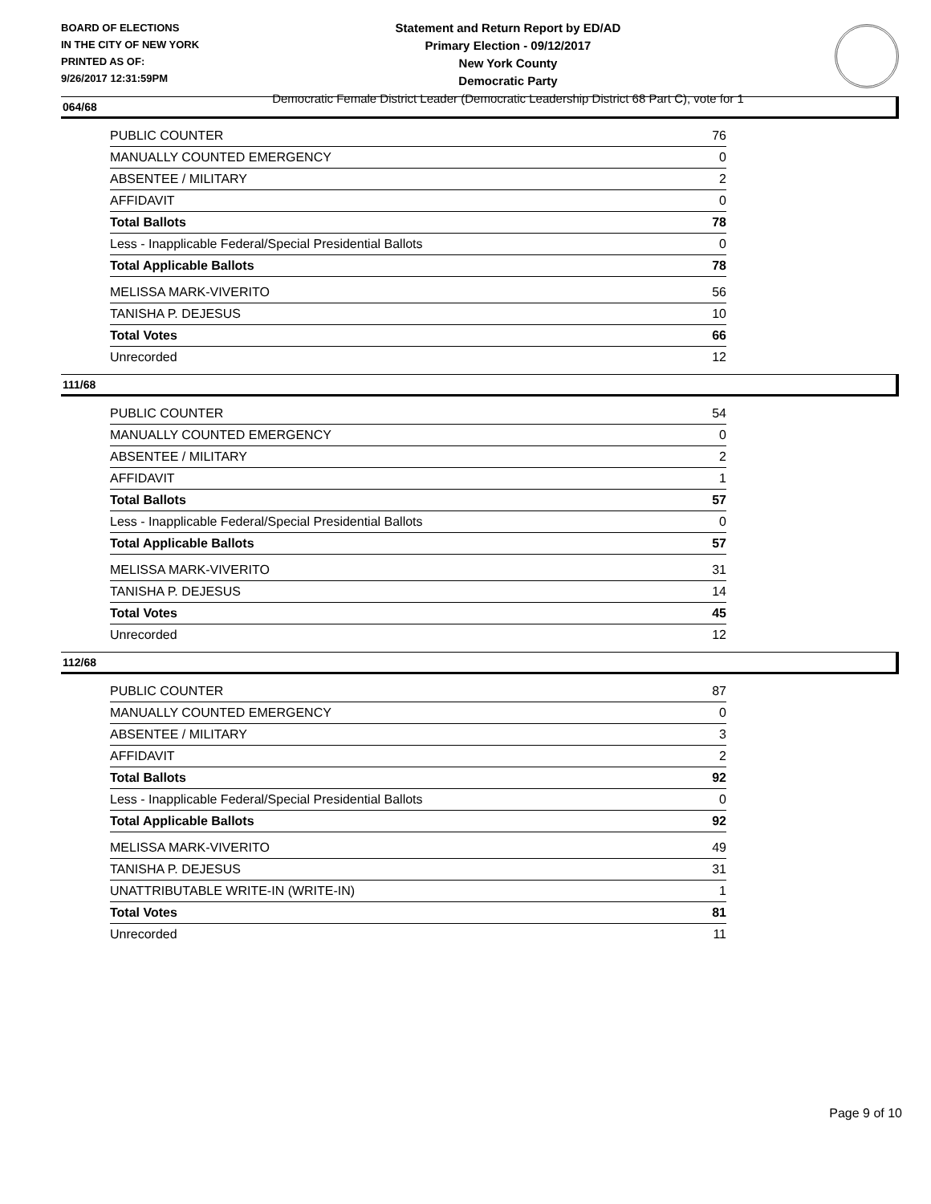BOARD OF ELECTIONS
IN THE CITY OF NEW YORK
PRINTED AS OF:
9/26/2017 12:31:59PM
Statement and Return Report by ED/AD
Primary Election - 09/12/2017
New York County
Democratic Party
Democratic Female District Leader (Democratic Leadership District 68 Part C), vote for 1
064/68
| PUBLIC COUNTER | 76 |
| MANUALLY COUNTED EMERGENCY | 0 |
| ABSENTEE / MILITARY | 2 |
| AFFIDAVIT | 0 |
| Total Ballots | 78 |
| Less - Inapplicable Federal/Special Presidential Ballots | 0 |
| Total Applicable Ballots | 78 |
| MELISSA MARK-VIVERITO | 56 |
| TANISHA P. DEJESUS | 10 |
| Total Votes | 66 |
| Unrecorded | 12 |
111/68
| PUBLIC COUNTER | 54 |
| MANUALLY COUNTED EMERGENCY | 0 |
| ABSENTEE / MILITARY | 2 |
| AFFIDAVIT | 1 |
| Total Ballots | 57 |
| Less - Inapplicable Federal/Special Presidential Ballots | 0 |
| Total Applicable Ballots | 57 |
| MELISSA MARK-VIVERITO | 31 |
| TANISHA P. DEJESUS | 14 |
| Total Votes | 45 |
| Unrecorded | 12 |
112/68
| PUBLIC COUNTER | 87 |
| MANUALLY COUNTED EMERGENCY | 0 |
| ABSENTEE / MILITARY | 3 |
| AFFIDAVIT | 2 |
| Total Ballots | 92 |
| Less - Inapplicable Federal/Special Presidential Ballots | 0 |
| Total Applicable Ballots | 92 |
| MELISSA MARK-VIVERITO | 49 |
| TANISHA P. DEJESUS | 31 |
| UNATTRIBUTABLE WRITE-IN (WRITE-IN) | 1 |
| Total Votes | 81 |
| Unrecorded | 11 |
Page 9 of 10